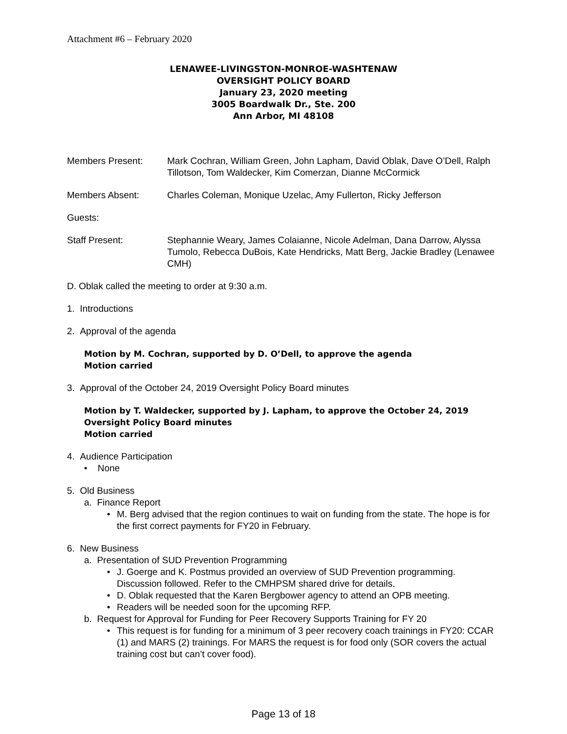Attachment #6 – February 2020
LENAWEE-LIVINGSTON-MONROE-WASHTENAW
OVERSIGHT POLICY BOARD
January 23, 2020 meeting
3005 Boardwalk Dr., Ste. 200
Ann Arbor, MI 48108
Members Present: Mark Cochran, William Green, John Lapham, David Oblak, Dave O’Dell, Ralph Tillotson, Tom Waldecker, Kim Comerzan, Dianne McCormick
Members Absent: Charles Coleman, Monique Uzelac, Amy Fullerton, Ricky Jefferson
Guests:
Staff Present: Stephannie Weary, James Colaianne, Nicole Adelman, Dana Darrow, Alyssa Tumolo, Rebecca DuBois, Kate Hendricks, Matt Berg, Jackie Bradley (Lenawee CMH)
D. Oblak called the meeting to order at 9:30 a.m.
1. Introductions
2. Approval of the agenda
Motion by M. Cochran, supported by D. O’Dell, to approve the agenda
Motion carried
3. Approval of the October 24, 2019 Oversight Policy Board minutes
Motion by T. Waldecker, supported by J. Lapham, to approve the October 24, 2019 Oversight Policy Board minutes
Motion carried
4. Audience Participation
• None
5. Old Business
a. Finance Report
• M. Berg advised that the region continues to wait on funding from the state. The hope is for the first correct payments for FY20 in February.
6. New Business
a. Presentation of SUD Prevention Programming
• J. Goerge and K. Postmus provided an overview of SUD Prevention programming. Discussion followed. Refer to the CMHPSM shared drive for details.
• D. Oblak requested that the Karen Bergbower agency to attend an OPB meeting.
• Readers will be needed soon for the upcoming RFP.
b. Request for Approval for Funding for Peer Recovery Supports Training for FY 20
• This request is for funding for a minimum of 3 peer recovery coach trainings in FY20: CCAR (1) and MARS (2) trainings. For MARS the request is for food only (SOR covers the actual training cost but can’t cover food).
Page 13 of 18